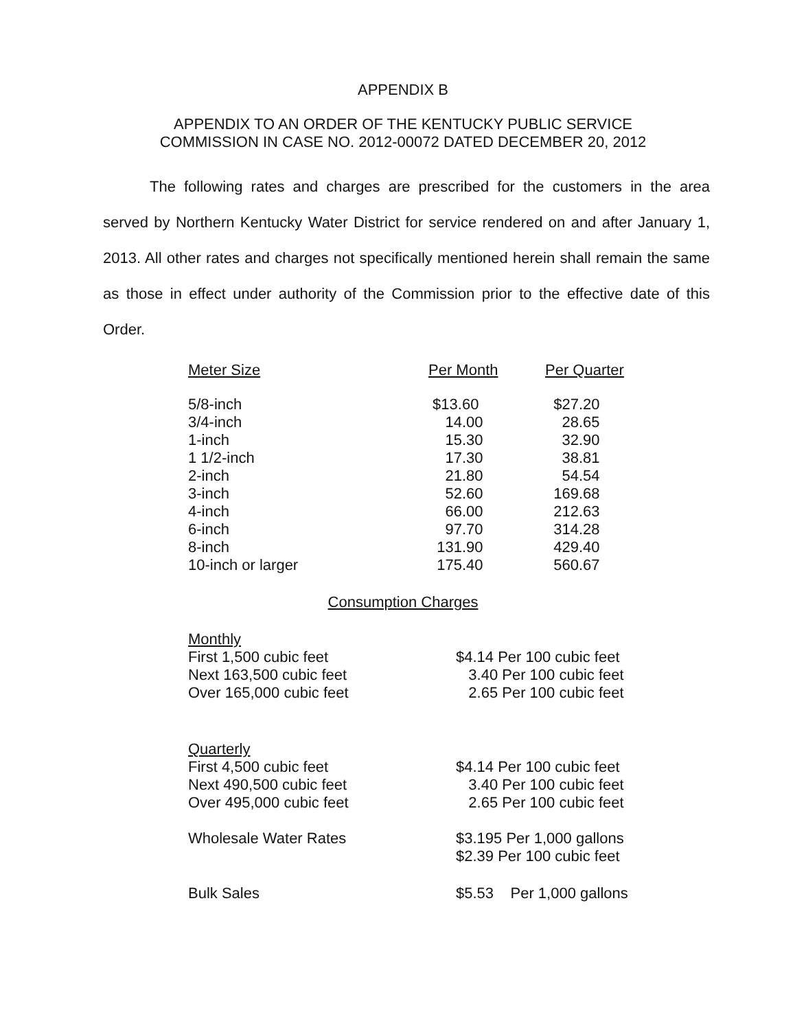APPENDIX B
APPENDIX TO AN ORDER OF THE KENTUCKY PUBLIC SERVICE
COMMISSION IN CASE NO. 2012-00072 DATED DECEMBER 20, 2012
The following rates and charges are prescribed for the customers in the area served by Northern Kentucky Water District for service rendered on and after January 1, 2013. All other rates and charges not specifically mentioned herein shall remain the same as those in effect under authority of the Commission prior to the effective date of this Order.
| Meter Size | Per Month | Per Quarter |
| --- | --- | --- |
| 5/8-inch | $13.60 | $27.20 |
| 3/4-inch | 14.00 | 28.65 |
| 1-inch | 15.30 | 32.90 |
| 1 1/2-inch | 17.30 | 38.81 |
| 2-inch | 21.80 | 54.54 |
| 3-inch | 52.60 | 169.68 |
| 4-inch | 66.00 | 212.63 |
| 6-inch | 97.70 | 314.28 |
| 8-inch | 131.90 | 429.40 |
| 10-inch or larger | 175.40 | 560.67 |
Consumption Charges
| Monthly | |
| First 1,500 cubic feet | $4.14 Per 100 cubic feet |
| Next 163,500 cubic feet | 3.40 Per 100 cubic feet |
| Over 165,000 cubic feet | 2.65 Per 100 cubic feet |
| Quarterly | |
| First 4,500 cubic feet | $4.14 Per 100 cubic feet |
| Next 490,500 cubic feet | 3.40 Per 100 cubic feet |
| Over 495,000 cubic feet | 2.65 Per 100 cubic feet |
| Wholesale Water Rates | $3.195 Per 1,000 gallons |
| | $2.39 Per 100 cubic feet |
| Bulk Sales | $5.53 Per 1,000 gallons |